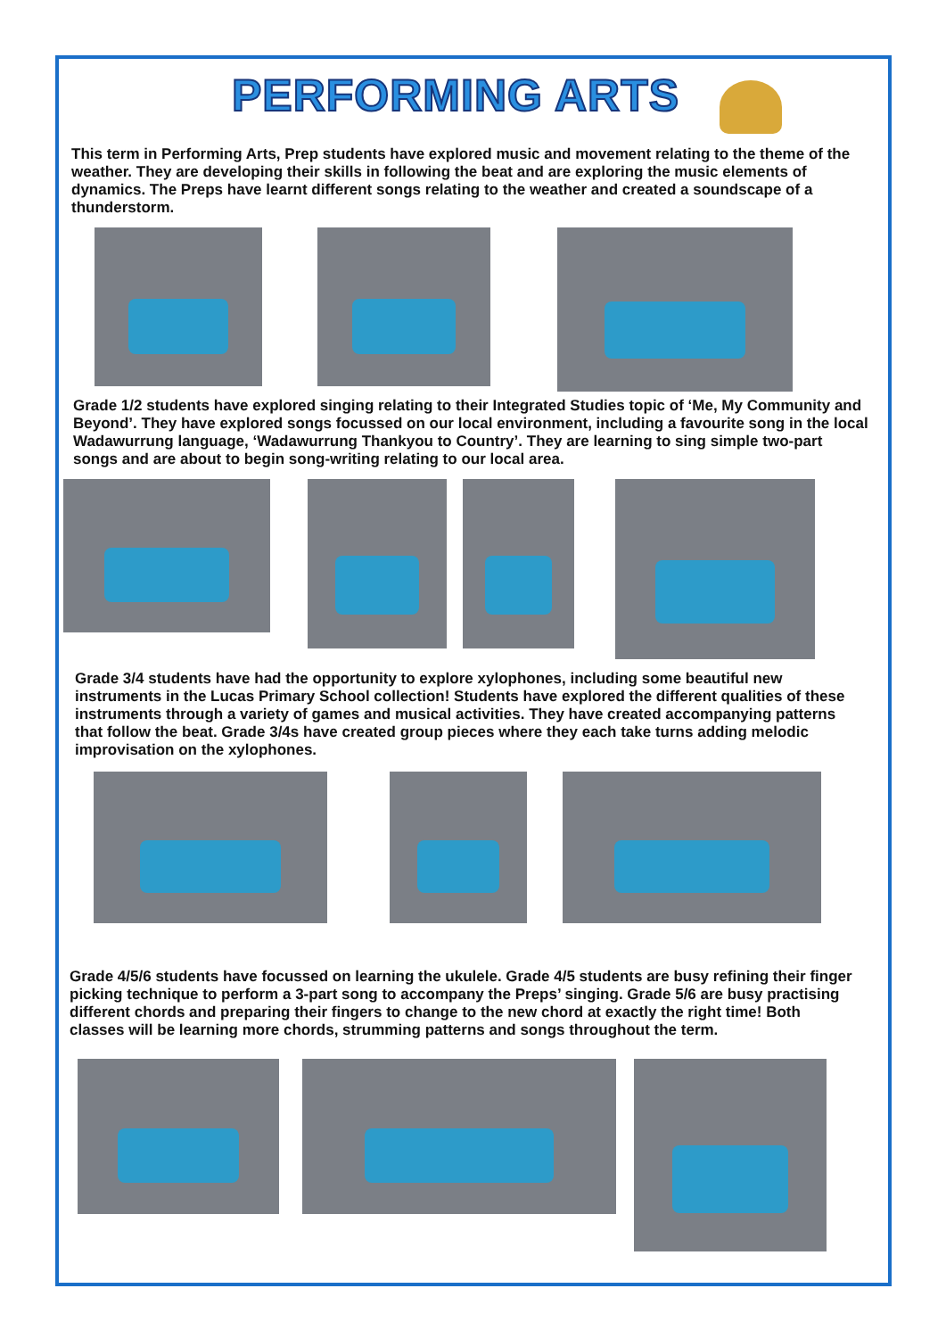PERFORMING ARTS
This term in Performing Arts, Prep students have explored music and movement relating to the theme of the weather. They are developing their skills in following the beat and are exploring the music elements of dynamics. The Preps have learnt different songs relating to the weather and created a soundscape of a thunderstorm.
Grade 1/2 students have explored singing relating to their Integrated Studies topic of ‘Me, My Community and Beyond’. They have explored songs focussed on our local environment, including a favourite song in the local Wadawurrung language, ‘Wadawurrung Thankyou to Country’. They are learning to sing simple two-part songs and are about to begin song-writing relating to our local area.
Grade 3/4 students have had the opportunity to explore xylophones, including some beautiful new instruments in the Lucas Primary School collection! Students have explored the different qualities of these instruments through a variety of games and musical activities. They have created accompanying patterns that follow the beat. Grade 3/4s have created group pieces where they each take turns adding melodic improvisation on the xylophones.
Grade 4/5/6 students have focussed on learning the ukulele. Grade 4/5 students are busy refining their finger picking technique to perform a 3-part song to accompany the Preps’ singing. Grade 5/6 are busy practising different chords and preparing their fingers to change to the new chord at exactly the right time! Both classes will be learning more chords, strumming patterns and songs throughout the term.